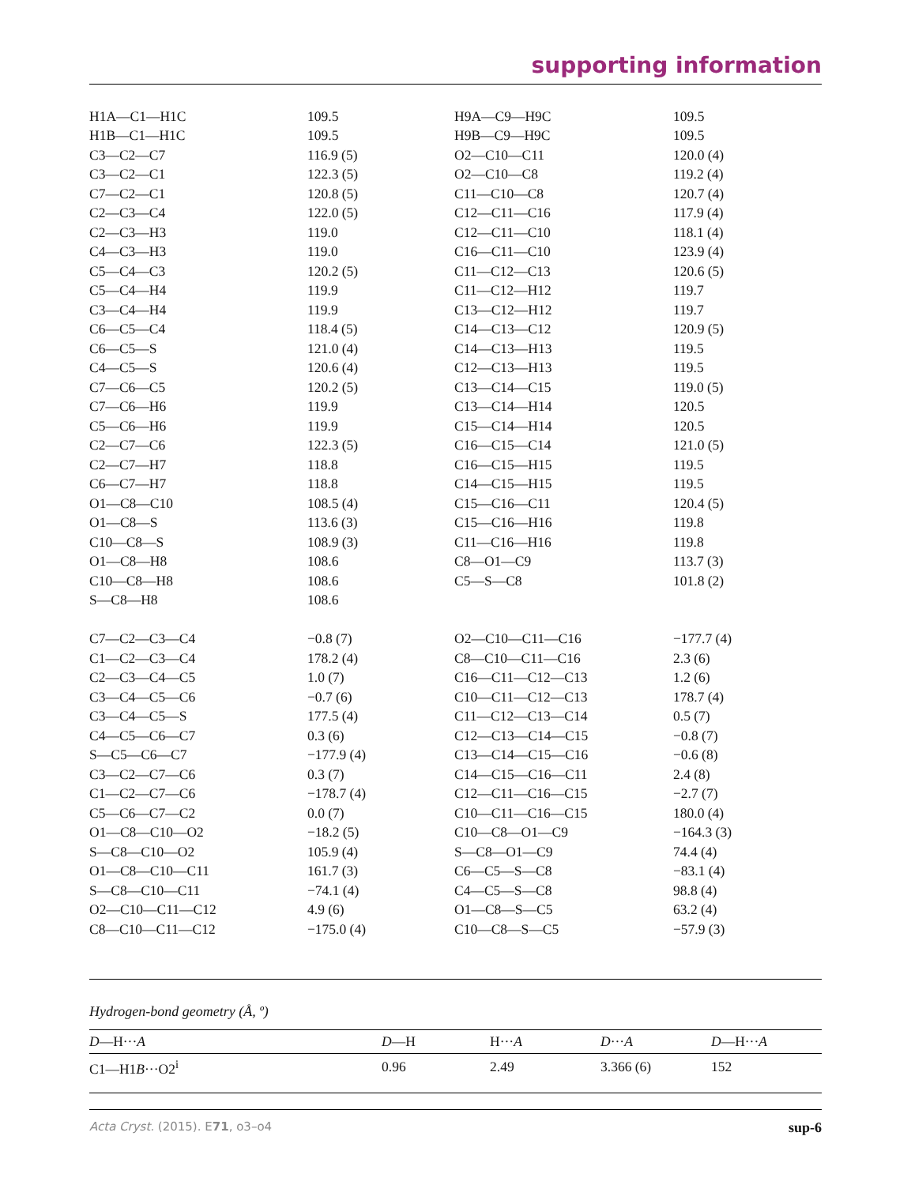supporting information
| H1A—C1—H1C | 109.5 | H9A—C9—H9C | 109.5 |
| H1B—C1—H1C | 109.5 | H9B—C9—H9C | 109.5 |
| C3—C2—C7 | 116.9 (5) | O2—C10—C11 | 120.0 (4) |
| C3—C2—C1 | 122.3 (5) | O2—C10—C8 | 119.2 (4) |
| C7—C2—C1 | 120.8 (5) | C11—C10—C8 | 120.7 (4) |
| C2—C3—C4 | 122.0 (5) | C12—C11—C16 | 117.9 (4) |
| C2—C3—H3 | 119.0 | C12—C11—C10 | 118.1 (4) |
| C4—C3—H3 | 119.0 | C16—C11—C10 | 123.9 (4) |
| C5—C4—C3 | 120.2 (5) | C11—C12—C13 | 120.6 (5) |
| C5—C4—H4 | 119.9 | C11—C12—H12 | 119.7 |
| C3—C4—H4 | 119.9 | C13—C12—H12 | 119.7 |
| C6—C5—C4 | 118.4 (5) | C14—C13—C12 | 120.9 (5) |
| C6—C5—S | 121.0 (4) | C14—C13—H13 | 119.5 |
| C4—C5—S | 120.6 (4) | C12—C13—H13 | 119.5 |
| C7—C6—C5 | 120.2 (5) | C13—C14—C15 | 119.0 (5) |
| C7—C6—H6 | 119.9 | C13—C14—H14 | 120.5 |
| C5—C6—H6 | 119.9 | C15—C14—H14 | 120.5 |
| C2—C7—C6 | 122.3 (5) | C16—C15—C14 | 121.0 (5) |
| C2—C7—H7 | 118.8 | C16—C15—H15 | 119.5 |
| C6—C7—H7 | 118.8 | C14—C15—H15 | 119.5 |
| O1—C8—C10 | 108.5 (4) | C15—C16—C11 | 120.4 (5) |
| O1—C8—S | 113.6 (3) | C15—C16—H16 | 119.8 |
| C10—C8—S | 108.9 (3) | C11—C16—H16 | 119.8 |
| O1—C8—H8 | 108.6 | C8—O1—C9 | 113.7 (3) |
| C10—C8—H8 | 108.6 | C5—S—C8 | 101.8 (2) |
| S—C8—H8 | 108.6 | | |
| C7—C2—C3—C4 | −0.8 (7) | O2—C10—C11—C16 | −177.7 (4) |
| C1—C2—C3—C4 | 178.2 (4) | C8—C10—C11—C16 | 2.3 (6) |
| C2—C3—C4—C5 | 1.0 (7) | C16—C11—C12—C13 | 1.2 (6) |
| C3—C4—C5—C6 | −0.7 (6) | C10—C11—C12—C13 | 178.7 (4) |
| C3—C4—C5—S | 177.5 (4) | C11—C12—C13—C14 | 0.5 (7) |
| C4—C5—C6—C7 | 0.3 (6) | C12—C13—C14—C15 | −0.8 (7) |
| S—C5—C6—C7 | −177.9 (4) | C13—C14—C15—C16 | −0.6 (8) |
| C3—C2—C7—C6 | 0.3 (7) | C14—C15—C16—C11 | 2.4 (8) |
| C1—C2—C7—C6 | −178.7 (4) | C12—C11—C16—C15 | −2.7 (7) |
| C5—C6—C7—C2 | 0.0 (7) | C10—C11—C16—C15 | 180.0 (4) |
| O1—C8—C10—O2 | −18.2 (5) | C10—C8—O1—C9 | −164.3 (3) |
| S—C8—C10—O2 | 105.9 (4) | S—C8—O1—C9 | 74.4 (4) |
| O1—C8—C10—C11 | 161.7 (3) | C6—C5—S—C8 | −83.1 (4) |
| S—C8—C10—C11 | −74.1 (4) | C4—C5—S—C8 | 98.8 (4) |
| O2—C10—C11—C12 | 4.9 (6) | O1—C8—S—C5 | 63.2 (4) |
| C8—C10—C11—C12 | −175.0 (4) | C10—C8—S—C5 | −57.9 (3) |
Hydrogen-bond geometry (Å, º)
| D —H··· A | D —H | H··· A | D ··· A | D —H··· A |
| --- | --- | --- | --- | --- |
| C1—H1 B ···O2<sup>i</sup> | 0.96 | 2.49 | 3.366 (6) | 152 |
Acta Cryst. (2015). E71, o3–o4 sup-6